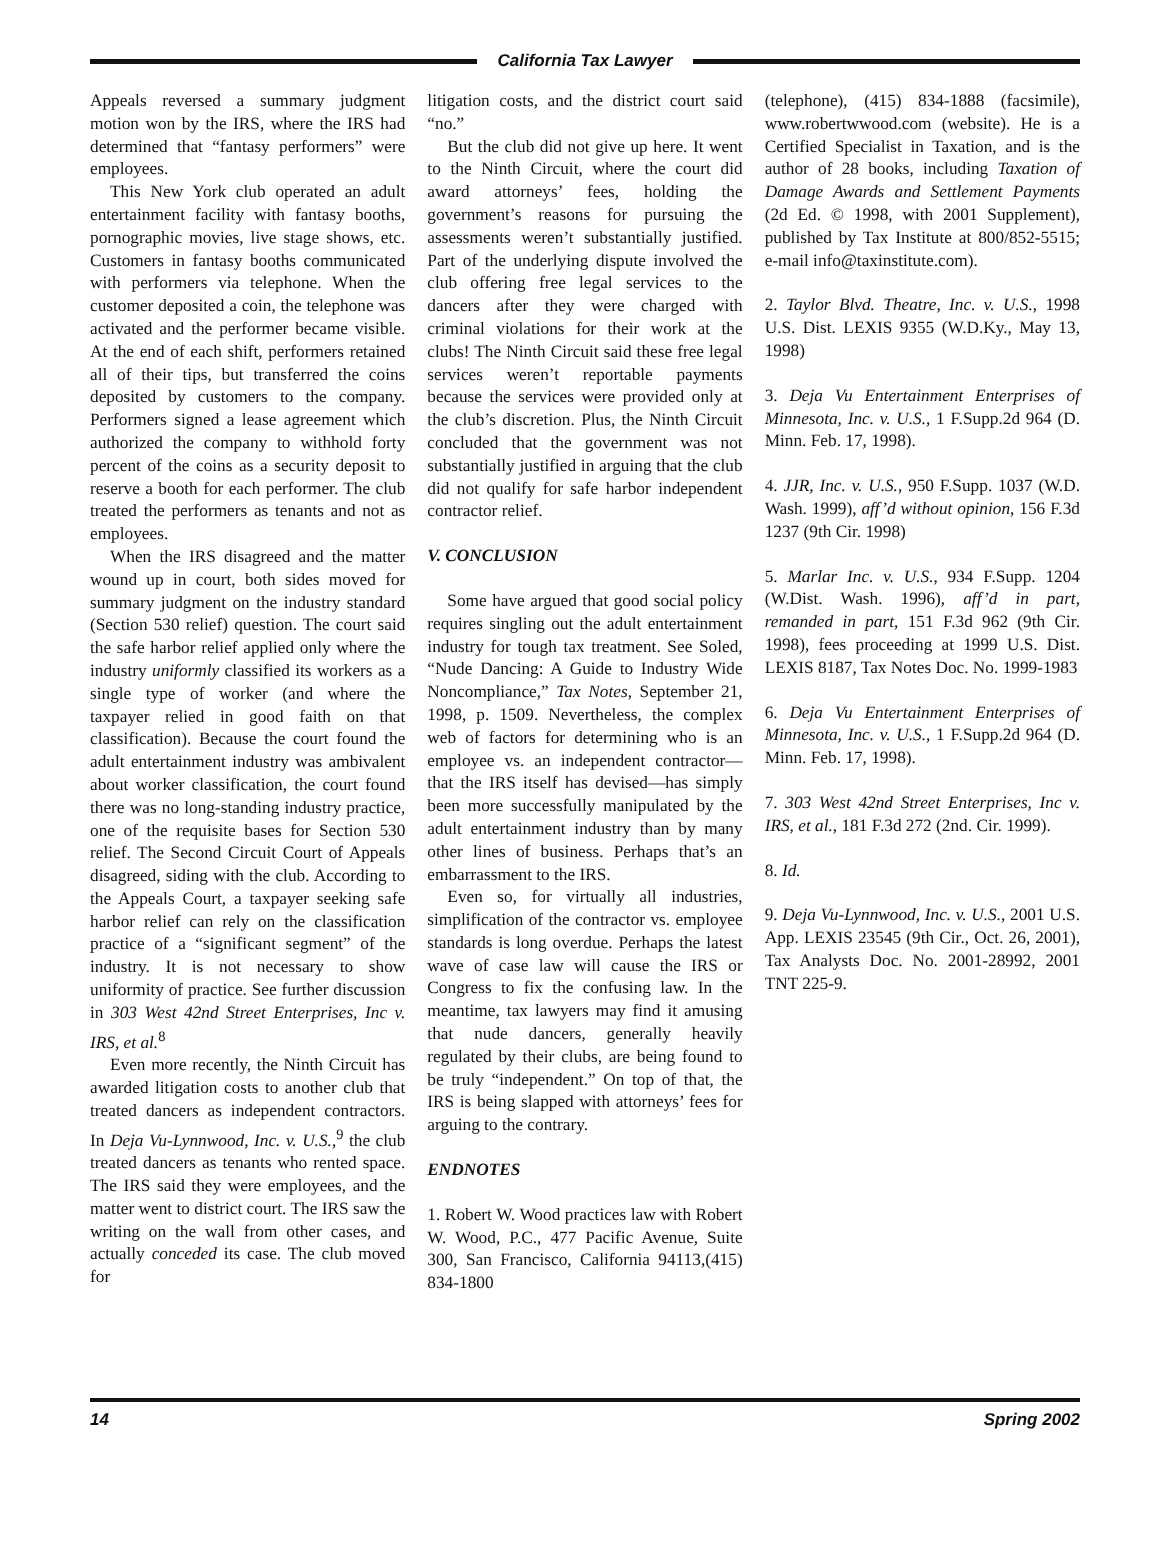California Tax Lawyer
Appeals reversed a summary judgment motion won by the IRS, where the IRS had determined that “fantasy performers” were employees.
This New York club operated an adult entertainment facility with fantasy booths, pornographic movies, live stage shows, etc. Customers in fantasy booths communicated with performers via telephone. When the customer deposited a coin, the telephone was activated and the performer became visible. At the end of each shift, performers retained all of their tips, but transferred the coins deposited by customers to the company. Performers signed a lease agreement which authorized the company to withhold forty percent of the coins as a security deposit to reserve a booth for each performer. The club treated the performers as tenants and not as employees.
When the IRS disagreed and the matter wound up in court, both sides moved for summary judgment on the industry standard (Section 530 relief) question. The court said the safe harbor relief applied only where the industry uniformly classified its workers as a single type of worker (and where the taxpayer relied in good faith on that classification). Because the court found the adult entertainment industry was ambivalent about worker classification, the court found there was no long-standing industry practice, one of the requisite bases for Section 530 relief. The Second Circuit Court of Appeals disagreed, siding with the club. According to the Appeals Court, a taxpayer seeking safe harbor relief can rely on the classification practice of a “significant segment” of the industry. It is not necessary to show uniformity of practice. See further discussion in 303 West 42nd Street Enterprises, Inc v. IRS, et al.<sup>8</sup>
Even more recently, the Ninth Circuit has awarded litigation costs to another club that treated dancers as independent contractors. In Deja Vu-Lynnwood, Inc. v. U.S.,<sup>9</sup> the club treated dancers as tenants who rented space. The IRS said they were employees, and the matter went to district court. The IRS saw the writing on the wall from other cases, and actually conceded its case. The club moved for
litigation costs, and the district court said “no.”
But the club did not give up here. It went to the Ninth Circuit, where the court did award attorneys’ fees, holding the government’s reasons for pursuing the assessments weren’t substantially justified. Part of the underlying dispute involved the club offering free legal services to the dancers after they were charged with criminal violations for their work at the clubs! The Ninth Circuit said these free legal services weren’t reportable payments because the services were provided only at the club’s discretion. Plus, the Ninth Circuit concluded that the government was not substantially justified in arguing that the club did not qualify for safe harbor independent contractor relief.
V. CONCLUSION
Some have argued that good social policy requires singling out the adult entertainment industry for tough tax treatment. See Soled, “Nude Dancing: A Guide to Industry Wide Noncompliance,” Tax Notes, September 21, 1998, p. 1509. Nevertheless, the complex web of factors for determining who is an employee vs. an independent contractor—that the IRS itself has devised—has simply been more successfully manipulated by the adult entertainment industry than by many other lines of business. Perhaps that’s an embarrassment to the IRS.
Even so, for virtually all industries, simplification of the contractor vs. employee standards is long overdue. Perhaps the latest wave of case law will cause the IRS or Congress to fix the confusing law. In the meantime, tax lawyers may find it amusing that nude dancers, generally heavily regulated by their clubs, are being found to be truly “independent.” On top of that, the IRS is being slapped with attorneys’ fees for arguing to the contrary.
ENDNOTES
1. Robert W. Wood practices law with Robert W. Wood, P.C., 477 Pacific Avenue, Suite 300, San Francisco, California 94113,(415) 834-1800
(telephone), (415) 834-1888 (facsimile), www.robertwwood.com (website). He is a Certified Specialist in Taxation, and is the author of 28 books, including Taxation of Damage Awards and Settlement Payments (2d Ed. © 1998, with 2001 Supplement), published by Tax Institute at 800/852-5515; e-mail info@taxinstitute.com).
2. Taylor Blvd. Theatre, Inc. v. U.S., 1998 U.S. Dist. LEXIS 9355 (W.D.Ky., May 13, 1998)
3. Deja Vu Entertainment Enterprises of Minnesota, Inc. v. U.S., 1 F.Supp.2d 964 (D. Minn. Feb. 17, 1998).
4. JJR, Inc. v. U.S., 950 F.Supp. 1037 (W.D. Wash. 1999), aff’d without opinion, 156 F.3d 1237 (9th Cir. 1998)
5. Marlar Inc. v. U.S., 934 F.Supp. 1204 (W.Dist. Wash. 1996), aff’d in part, remanded in part, 151 F.3d 962 (9th Cir. 1998), fees proceeding at 1999 U.S. Dist. LEXIS 8187, Tax Notes Doc. No. 1999-1983
6. Deja Vu Entertainment Enterprises of Minnesota, Inc. v. U.S., 1 F.Supp.2d 964 (D. Minn. Feb. 17, 1998).
7. 303 West 42nd Street Enterprises, Inc v. IRS, et al., 181 F.3d 272 (2nd. Cir. 1999).
8. Id.
9. Deja Vu-Lynnwood, Inc. v. U.S., 2001 U.S. App. LEXIS 23545 (9th Cir., Oct. 26, 2001), Tax Analysts Doc. No. 2001-28992, 2001 TNT 225-9.
14 Spring 2002